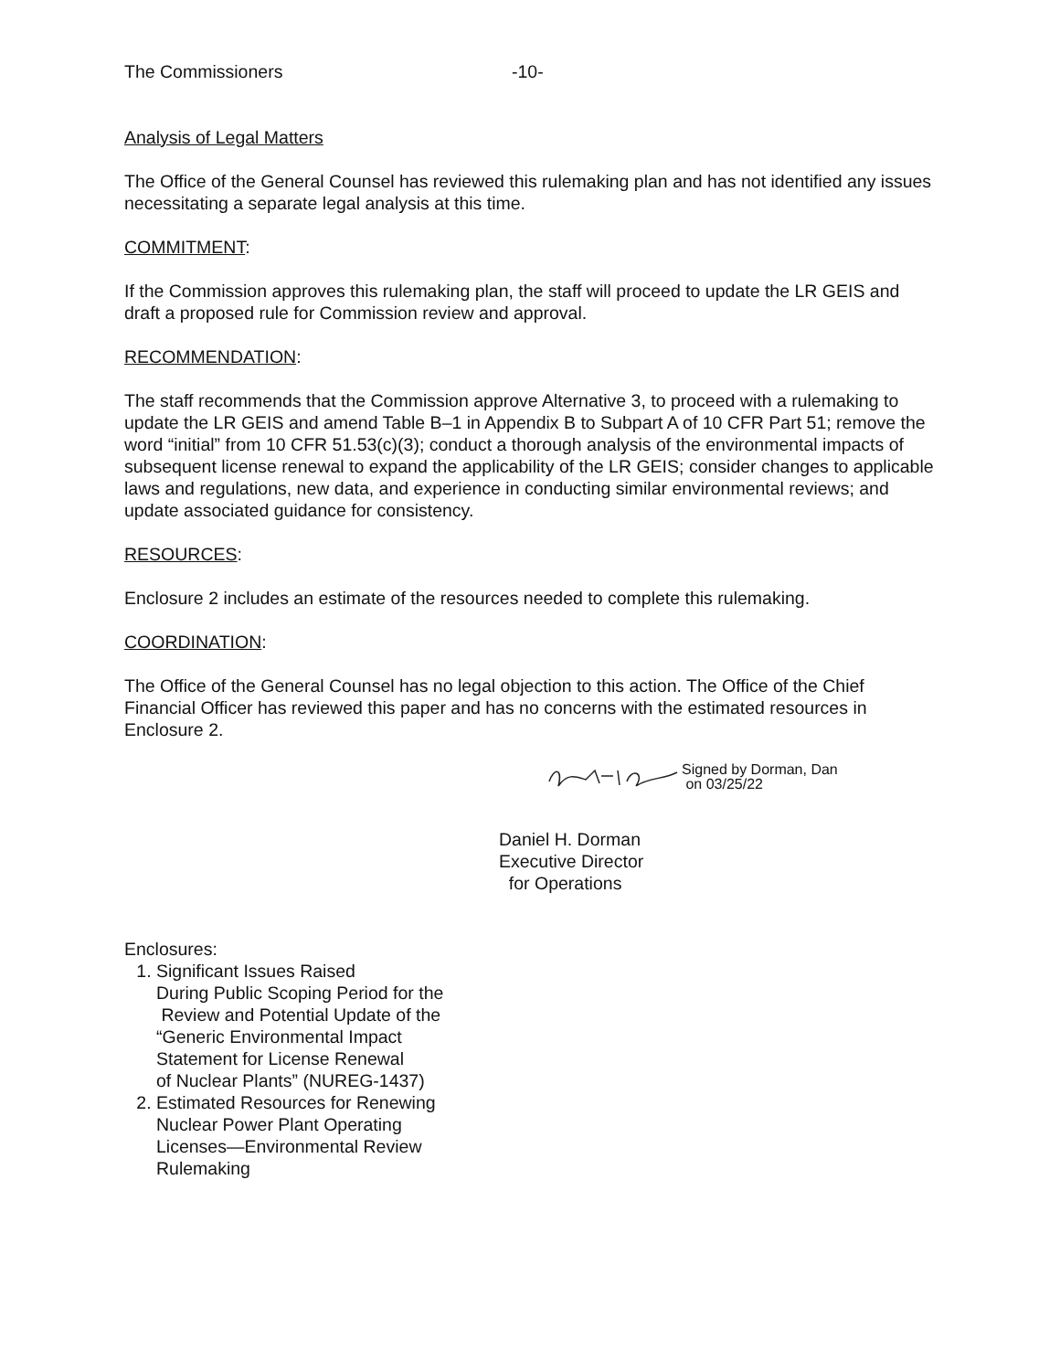The Commissioners -10-
Analysis of Legal Matters
The Office of the General Counsel has reviewed this rulemaking plan and has not identified any issues necessitating a separate legal analysis at this time.
COMMITMENT:
If the Commission approves this rulemaking plan, the staff will proceed to update the LR GEIS and draft a proposed rule for Commission review and approval.
RECOMMENDATION:
The staff recommends that the Commission approve Alternative 3, to proceed with a rulemaking to update the LR GEIS and amend Table B–1 in Appendix B to Subpart A of 10 CFR Part 51; remove the word “initial” from 10 CFR 51.53(c)(3); conduct a thorough analysis of the environmental impacts of subsequent license renewal to expand the applicability of the LR GEIS; consider changes to applicable laws and regulations, new data, and experience in conducting similar environmental reviews; and update associated guidance for consistency.
RESOURCES:
Enclosure 2 includes an estimate of the resources needed to complete this rulemaking.
COORDINATION:
The Office of the General Counsel has no legal objection to this action. The Office of the Chief Financial Officer has reviewed this paper and has no concerns with the estimated resources in Enclosure 2.
Signed by Dorman, Dan
on 03/25/22
Daniel H. Dorman
Executive Director
for Operations
Enclosures:
1. Significant Issues Raised
During Public Scoping Period for the
Review and Potential Update of the
“Generic Environmental Impact
Statement for License Renewal
of Nuclear Plants” (NUREG-1437)
2. Estimated Resources for Renewing
Nuclear Power Plant Operating
Licenses—Environmental Review
Rulemaking